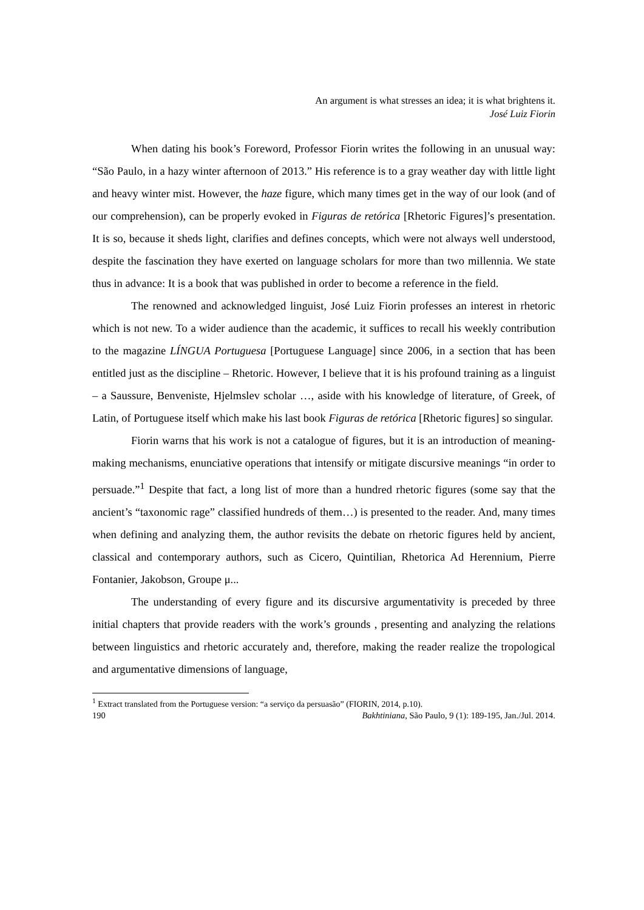An argument is what stresses an idea; it is what brightens it.
José Luiz Fiorin
When dating his book’s Foreword, Professor Fiorin writes the following in an unusual way: “São Paulo, in a hazy winter afternoon of 2013.” His reference is to a gray weather day with little light and heavy winter mist. However, the haze figure, which many times get in the way of our look (and of our comprehension), can be properly evoked in Figuras de retórica [Rhetoric Figures]’s presentation. It is so, because it sheds light, clarifies and defines concepts, which were not always well understood, despite the fascination they have exerted on language scholars for more than two millennia. We state thus in advance: It is a book that was published in order to become a reference in the field.
The renowned and acknowledged linguist, José Luiz Fiorin professes an interest in rhetoric which is not new. To a wider audience than the academic, it suffices to recall his weekly contribution to the magazine LÍNGUA Portuguesa [Portuguese Language] since 2006, in a section that has been entitled just as the discipline – Rhetoric. However, I believe that it is his profound training as a linguist – a Saussure, Benveniste, Hjelmslev scholar …, aside with his knowledge of literature, of Greek, of Latin, of Portuguese itself which make his last book Figuras de retórica [Rhetoric figures] so singular.
Fiorin warns that his work is not a catalogue of figures, but it is an introduction of meaning-making mechanisms, enunciative operations that intensify or mitigate discursive meanings “in order to persuade.”<sup>1</sup> Despite that fact, a long list of more than a hundred rhetoric figures (some say that the ancient’s “taxonomic rage” classified hundreds of them…) is presented to the reader. And, many times when defining and analyzing them, the author revisits the debate on rhetoric figures held by ancient, classical and contemporary authors, such as Cicero, Quintilian, Rhetorica Ad Herennium, Pierre Fontanier, Jakobson, Groupe μ...
The understanding of every figure and its discursive argumentativity is preceded by three initial chapters that provide readers with the work’s grounds , presenting and analyzing the relations between linguistics and rhetoric accurately and, therefore, making the reader realize the tropological and argumentative dimensions of language,
<sup>1</sup> Extract translated from the Portuguese version: “a serviço da persuasão” (FIORIN, 2014, p.10).
190 Bakhtiniana, São Paulo, 9 (1): 189-195, Jan./Jul. 2014.